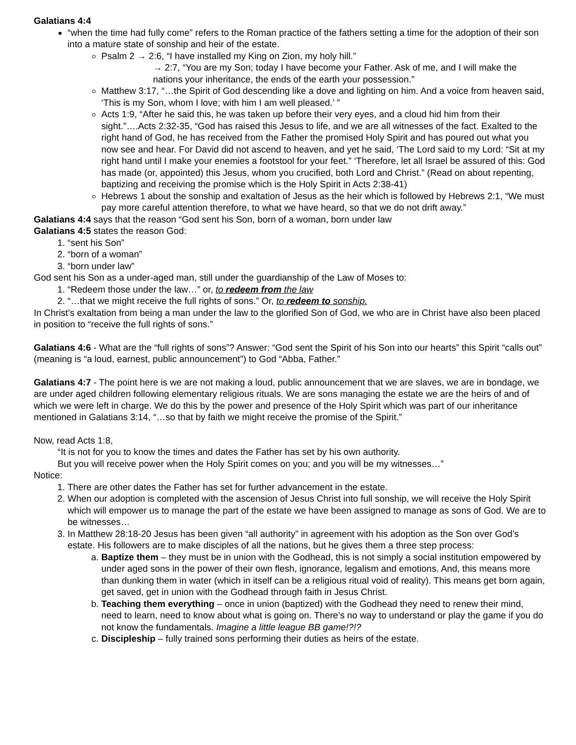Galatians 4:4
“when the time had fully come” refers to the Roman practice of the fathers setting a time for the adoption of their son into a mature state of sonship and heir of the estate.
Psalm 2 → 2:6, “I have installed my King on Zion, my holy hill.”
→ 2:7, “You are my Son; today I have become your Father. Ask of me, and I will make the nations your inheritance, the ends of the earth your possession.”
Matthew 3:17, “…the Spirit of God descending like a dove and lighting on him. And a voice from heaven said, ‘This is my Son, whom I love; with him I am well pleased.’ ”
Acts 1:9, “After he said this, he was taken up before their very eyes, and a cloud hid him from their sight.”….Acts 2:32-35, “God has raised this Jesus to life, and we are all witnesses of the fact. Exalted to the right hand of God, he has received from the Father the promised Holy Spirit and has poured out what you now see and hear. For David did not ascend to heaven, and yet he said, ‘The Lord said to my Lord: “Sit at my right hand until I make your enemies a footstool for your feet.” ‘Therefore, let all Israel be assured of this: God has made (or, appointed) this Jesus, whom you crucified, both Lord and Christ.” (Read on about repenting, baptizing and receiving the promise which is the Holy Spirit in Acts 2:38-41)
Hebrews 1 about the sonship and exaltation of Jesus as the heir which is followed by Hebrews 2:1, “We must pay more careful attention therefore, to what we have heard, so that we do not drift away.”
Galatians 4:4 says that the reason “God sent his Son, born of a woman, born under law
Galatians 4:5 states the reason God:
1. “sent his Son”
2. “born of a woman”
3. “born under law”
God sent his Son as a under-aged man, still under the guardianship of the Law of Moses to:
1. “Redeem those under the law…” or, to redeem from the law
2. “…that we might receive the full rights of sons.” Or, to redeem to sonship.
In Christ’s exaltation from being a man under the law to the glorified Son of God, we who are in Christ have also been placed in position to “receive the full rights of sons.”
Galatians 4:6 - What are the “full rights of sons”? Answer: “God sent the Spirit of his Son into our hearts” this Spirit “calls out” (meaning is “a loud, earnest, public announcement”) to God “Abba, Father.”
Galatians 4:7 - The point here is we are not making a loud, public announcement that we are slaves, we are in bondage, we are under aged children following elementary religious rituals. We are sons managing the estate we are the heirs of and of which we were left in charge. We do this by the power and presence of the Holy Spirit which was part of our inheritance mentioned in Galatians 3:14, “…so that by faith we might receive the promise of the Spirit.”
Now, read Acts 1:8,
“It is not for you to know the times and dates the Father has set by his own authority.
But you will receive power when the Holy Spirit comes on you; and you will be my witnesses…”
Notice:
1. There are other dates the Father has set for further advancement in the estate.
2. When our adoption is completed with the ascension of Jesus Christ into full sonship, we will receive the Holy Spirit which will empower us to manage the part of the estate we have been assigned to manage as sons of God. We are to be witnesses…
3. In Matthew 28:18-20 Jesus has been given “all authority” in agreement with his adoption as the Son over God’s estate. His followers are to make disciples of all the nations, but he gives them a three step process:
a. Baptize them – they must be in union with the Godhead, this is not simply a social institution empowered by under aged sons in the power of their own flesh, ignorance, legalism and emotions. And, this means more than dunking them in water (which in itself can be a religious ritual void of reality). This means get born again, get saved, get in union with the Godhead through faith in Jesus Christ.
b. Teaching them everything – once in union (baptized) with the Godhead they need to renew their mind, need to learn, need to know about what is going on. There’s no way to understand or play the game if you do not know the fundamentals. Imagine a little league BB game!?!?
c. Discipleship – fully trained sons performing their duties as heirs of the estate.